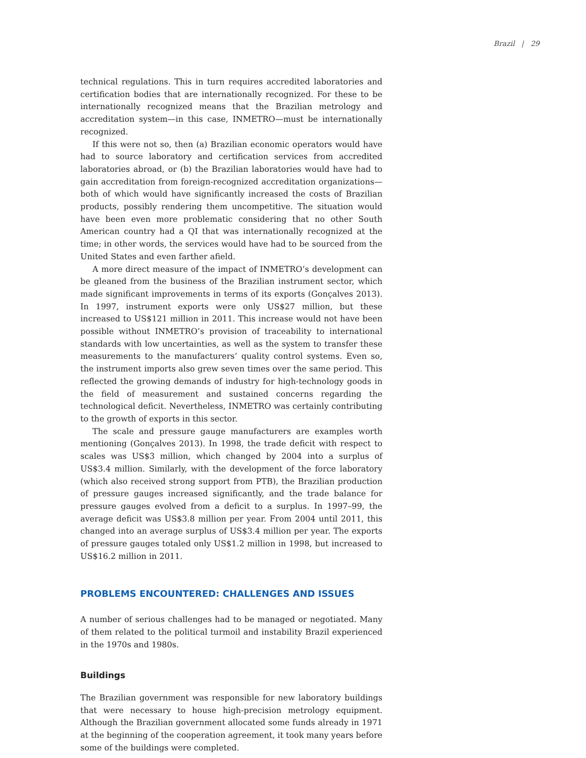Brazil | 29
technical regulations. This in turn requires accredited laboratories and certification bodies that are internationally recognized. For these to be internationally recognized means that the Brazilian metrology and accreditation system—in this case, INMETRO—must be internationally recognized.
If this were not so, then (a) Brazilian economic operators would have had to source laboratory and certification services from accredited laboratories abroad, or (b) the Brazilian laboratories would have had to gain accreditation from foreign-recognized accreditation organizations—both of which would have significantly increased the costs of Brazilian products, possibly rendering them uncompetitive. The situation would have been even more problematic considering that no other South American country had a QI that was internationally recognized at the time; in other words, the services would have had to be sourced from the United States and even farther afield.
A more direct measure of the impact of INMETRO’s development can be gleaned from the business of the Brazilian instrument sector, which made significant improvements in terms of its exports (Gonçalves 2013). In 1997, instrument exports were only US$27 million, but these increased to US$121 million in 2011. This increase would not have been possible without INMETRO’s provision of traceability to international standards with low uncertainties, as well as the system to transfer these measurements to the manufacturers’ quality control systems. Even so, the instrument imports also grew seven times over the same period. This reflected the growing demands of industry for high-technology goods in the field of measurement and sustained concerns regarding the technological deficit. Nevertheless, INMETRO was certainly contributing to the growth of exports in this sector.
The scale and pressure gauge manufacturers are examples worth mentioning (Gonçalves 2013). In 1998, the trade deficit with respect to scales was US$3 million, which changed by 2004 into a surplus of US$3.4 million. Similarly, with the development of the force laboratory (which also received strong support from PTB), the Brazilian production of pressure gauges increased significantly, and the trade balance for pressure gauges evolved from a deficit to a surplus. In 1997–99, the average deficit was US$3.8 million per year. From 2004 until 2011, this changed into an average surplus of US$3.4 million per year. The exports of pressure gauges totaled only US$1.2 million in 1998, but increased to US$16.2 million in 2011.
PROBLEMS ENCOUNTERED: CHALLENGES AND ISSUES
A number of serious challenges had to be managed or negotiated. Many of them related to the political turmoil and instability Brazil experienced in the 1970s and 1980s.
Buildings
The Brazilian government was responsible for new laboratory buildings that were necessary to house high-precision metrology equipment. Although the Brazilian government allocated some funds already in 1971 at the beginning of the cooperation agreement, it took many years before some of the buildings were completed.